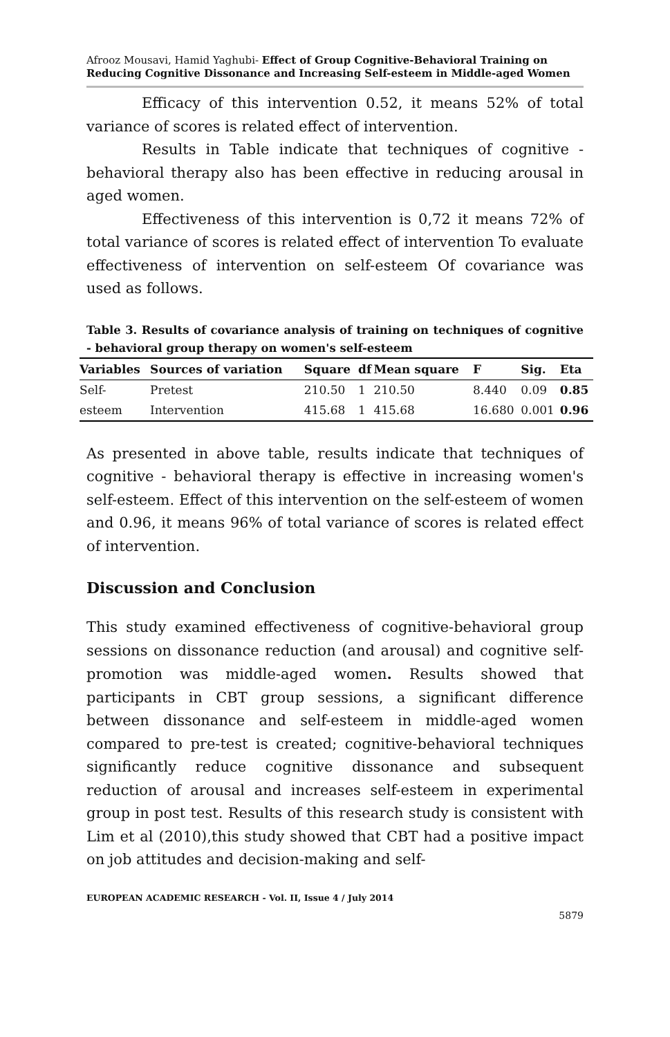Afrooz Mousavi, Hamid Yaghubi- Effect of Group Cognitive-Behavioral Training on Reducing Cognitive Dissonance and Increasing Self-esteem in Middle-aged Women
Efficacy of this intervention 0.52, it means 52% of total variance of scores is related effect of intervention.
Results in Table indicate that techniques of cognitive - behavioral therapy also has been effective in reducing arousal in aged women.
Effectiveness of this intervention is 0,72 it means 72% of total variance of scores is related effect of intervention To evaluate effectiveness of intervention on self-esteem Of covariance was used as follows.
Table 3. Results of covariance analysis of training on techniques of cognitive - behavioral group therapy on women's self-esteem
| Variables | Sources of variation | Square | df | Mean square | F | Sig. | Eta |
| --- | --- | --- | --- | --- | --- | --- | --- |
| Self- esteem | Pretest | 210.50 | 1 | 210.50 | 8.440 | 0.09 | 0.85 |
| | Intervention | 415.68 | 1 | 415.68 | 16.680 | 0.001 | 0.96 |
As presented in above table, results indicate that techniques of cognitive - behavioral therapy is effective in increasing women's self-esteem. Effect of this intervention on the self-esteem of women and 0.96, it means 96% of total variance of scores is related effect of intervention.
Discussion and Conclusion
This study examined effectiveness of cognitive-behavioral group sessions on dissonance reduction (and arousal) and cognitive self-promotion was middle-aged women. Results showed that participants in CBT group sessions, a significant difference between dissonance and self-esteem in middle-aged women compared to pre-test is created; cognitive-behavioral techniques significantly reduce cognitive dissonance and subsequent reduction of arousal and increases self-esteem in experimental group in post test. Results of this research study is consistent with Lim et al (2010),this study showed that CBT had a positive impact on job attitudes and decision-making and self-
EUROPEAN ACADEMIC RESEARCH - Vol. II, Issue 4 / July 2014
5879